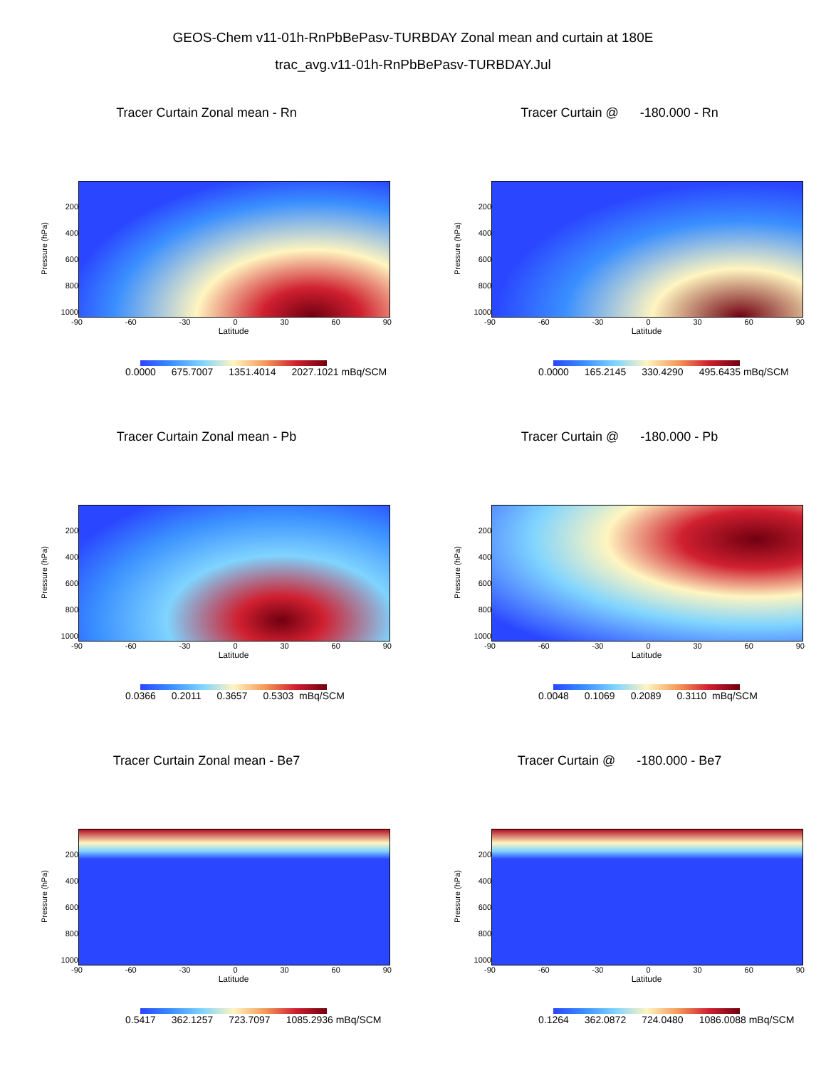GEOS-Chem v11-01h-RnPbBePasv-TURBDAY Zonal mean and curtain at 180E
trac_avg.v11-01h-RnPbBePasv-TURBDAY.Jul
Tracer Curtain Zonal mean - Rn
Pressure (hPa)
200
400
600
800
1000
-90 -60 -30 0 30 60 90
Latitude
0.0000 675.7007 1351.4014 2027.1021 mBq/SCM
Tracer Curtain @ -180.000 - Rn
Pressure (hPa)
200
400
600
800
1000
-90 -60 -30 0 30 60 90
Latitude
0.0000 165.2145 330.4290 495.6435 mBq/SCM
Tracer Curtain Zonal mean - Pb
Pressure (hPa)
200
400
600
800
1000
-90 -60 -30 0 30 60 90
Latitude
0.0366 0.2011 0.3657 0.5303 mBq/SCM
Tracer Curtain @ -180.000 - Pb
Pressure (hPa)
200
400
600
800
1000
-90 -60 -30 0 30 60 90
Latitude
0.0048 0.1069 0.2089 0.3110 mBq/SCM
Tracer Curtain Zonal mean - Be7
Pressure (hPa)
200
400
600
800
1000
-90 -60 -30 0 30 60 90
Latitude
0.5417 362.1257 723.7097 1085.2936 mBq/SCM
Tracer Curtain @ -180.000 - Be7
Pressure (hPa)
200
400
600
800
1000
-90 -60 -30 0 30 60 90
Latitude
0.1264 362.0872 724.0480 1086.0088 mBq/SCM